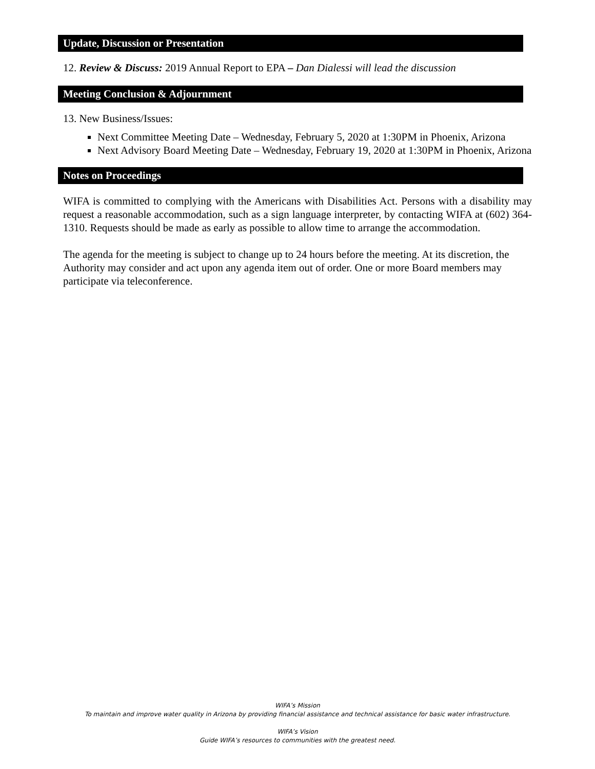Update, Discussion or Presentation
12. Review & Discuss: 2019 Annual Report to EPA – Dan Dialessi will lead the discussion
Meeting Conclusion & Adjournment
13. New Business/Issues:
Next Committee Meeting Date – Wednesday, February 5, 2020 at 1:30PM in Phoenix, Arizona
Next Advisory Board Meeting Date – Wednesday, February 19, 2020 at 1:30PM in Phoenix, Arizona
Notes on Proceedings
WIFA is committed to complying with the Americans with Disabilities Act. Persons with a disability may request a reasonable accommodation, such as a sign language interpreter, by contacting WIFA at (602) 364-1310. Requests should be made as early as possible to allow time to arrange the accommodation.
The agenda for the meeting is subject to change up to 24 hours before the meeting. At its discretion, the Authority may consider and act upon any agenda item out of order. One or more Board members may participate via teleconference.
WIFA’s Mission
To maintain and improve water quality in Arizona by providing financial assistance and technical assistance for basic water infrastructure.
WIFA’s Vision
Guide WIFA’s resources to communities with the greatest need.